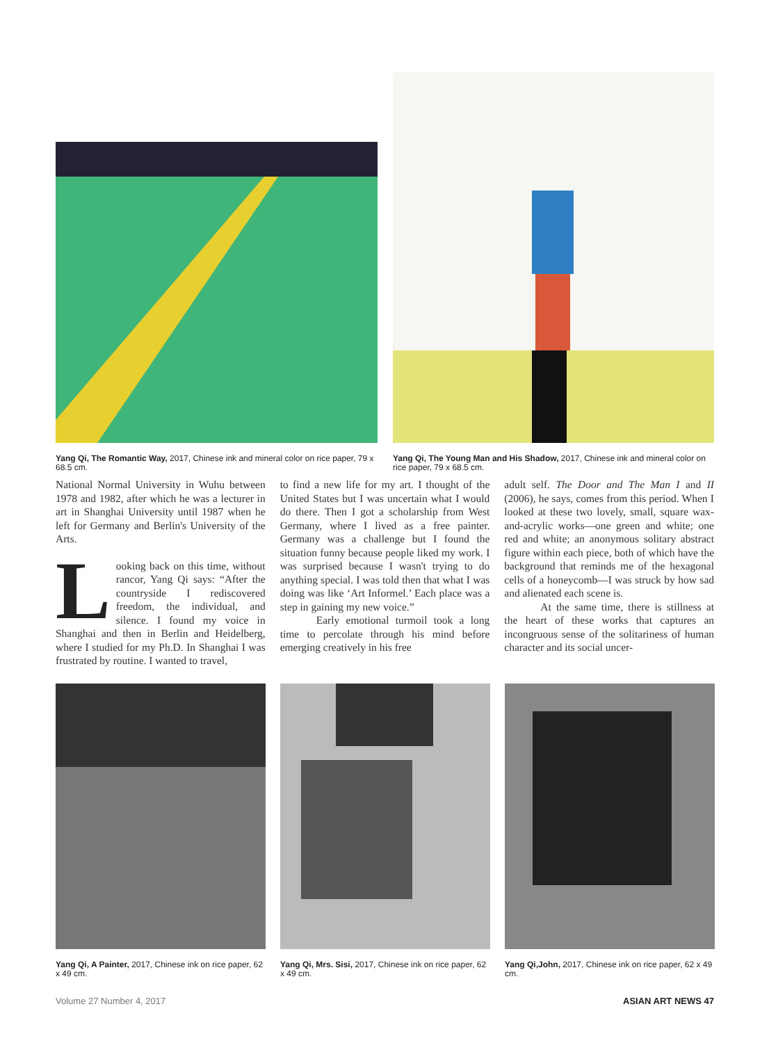Yang Qi, The Romantic Way, 2017, Chinese ink and mineral color on rice paper, 79 x 68.5 cm.
Yang Qi, The Young Man and His Shadow, 2017, Chinese ink and mineral color on rice paper, 79 x 68.5 cm.
National Normal University in Wuhu between 1978 and 1982, after which he was a lecturer in art in Shanghai University until 1987 when he left for Germany and Berlin's University of the Arts.
Looking back on this time, without rancor, Yang Qi says: “After the countryside I rediscovered freedom, the individual, and silence. I found my voice in Shanghai and then in Berlin and Heidelberg, where I studied for my Ph.D. In Shanghai I was frustrated by routine. I wanted to travel,
to find a new life for my art. I thought of the United States but I was uncertain what I would do there. Then I got a scholarship from West Germany, where I lived as a free painter. Germany was a challenge but I found the situation funny because people liked my work. I was surprised because I wasn't trying to do anything special. I was told then that what I was doing was like ‘Art Informel.’ Each place was a step in gaining my new voice.”
Early emotional turmoil took a long time to percolate through his mind before emerging creatively in his free
adult self. The Door and The Man I and II (2006), he says, comes from this period. When I looked at these two lovely, small, square wax-and-acrylic works—one green and white; one red and white; an anonymous solitary abstract figure within each piece, both of which have the background that reminds me of the hexagonal cells of a honeycomb—I was struck by how sad and alienated each scene is.
At the same time, there is stillness at the heart of these works that captures an incongruous sense of the solitariness of human character and its social uncer-
Yang Qi, A Painter, 2017, Chinese ink on rice paper, 62 x 49 cm.
Yang Qi, Mrs. Sisi, 2017, Chinese ink on rice paper, 62 x 49 cm.
Yang Qi,John, 2017, Chinese ink on rice paper, 62 x 49 cm.
Volume 27 Number 4, 2017 ASIAN ART NEWS 47